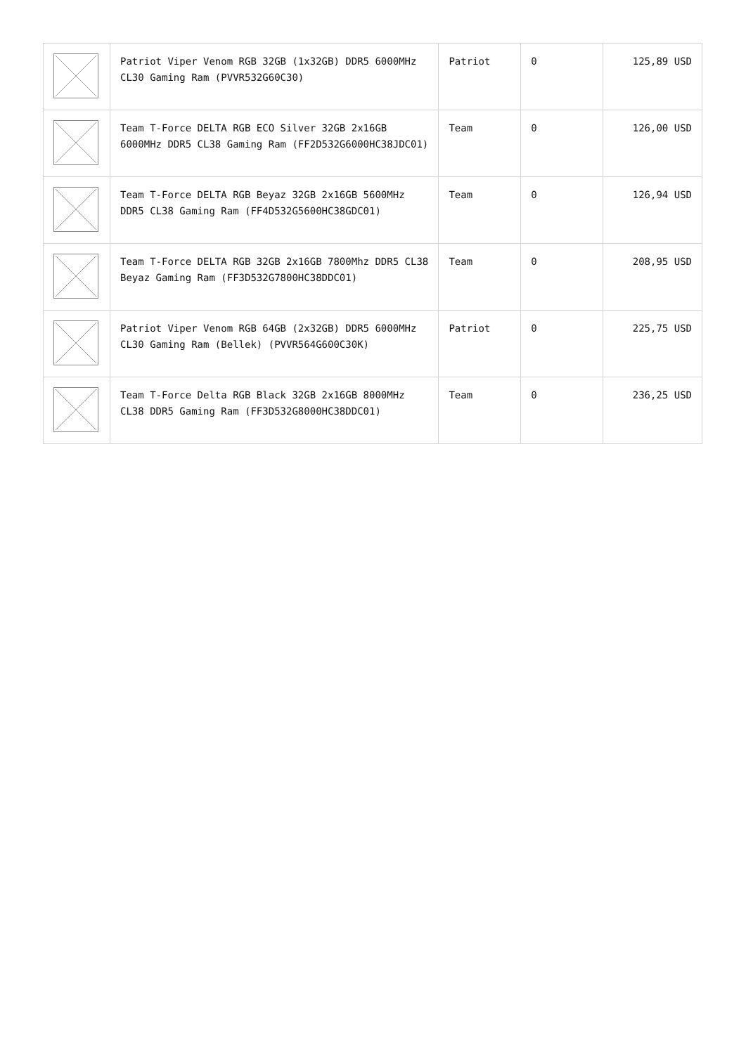| | Patriot Viper Venom RGB 32GB (1x32GB) DDR5 6000MHz CL30 Gaming Ram (PVVR532G60C30) | Patriot | 0 | 125,89 USD |
| | Team T-Force DELTA RGB ECO Silver 32GB 2x16GB 6000MHz DDR5 CL38 Gaming Ram (FF2D532G6000HC38JDC01) | Team | 0 | 126,00 USD |
| | Team T-Force DELTA RGB Beyaz 32GB 2x16GB 5600MHz DDR5 CL38 Gaming Ram (FF4D532G5600HC38GDC01) | Team | 0 | 126,94 USD |
| | Team T-Force DELTA RGB 32GB 2x16GB 7800Mhz DDR5 CL38 Beyaz Gaming Ram (FF3D532G7800HC38DDC01) | Team | 0 | 208,95 USD |
| | Patriot Viper Venom RGB 64GB (2x32GB) DDR5 6000MHz CL30 Gaming Ram (Bellek) (PVVR564G600C30K) | Patriot | 0 | 225,75 USD |
| | Team T-Force Delta RGB Black 32GB 2x16GB 8000MHz CL38 DDR5 Gaming Ram (FF3D532G8000HC38DDC01) | Team | 0 | 236,25 USD |